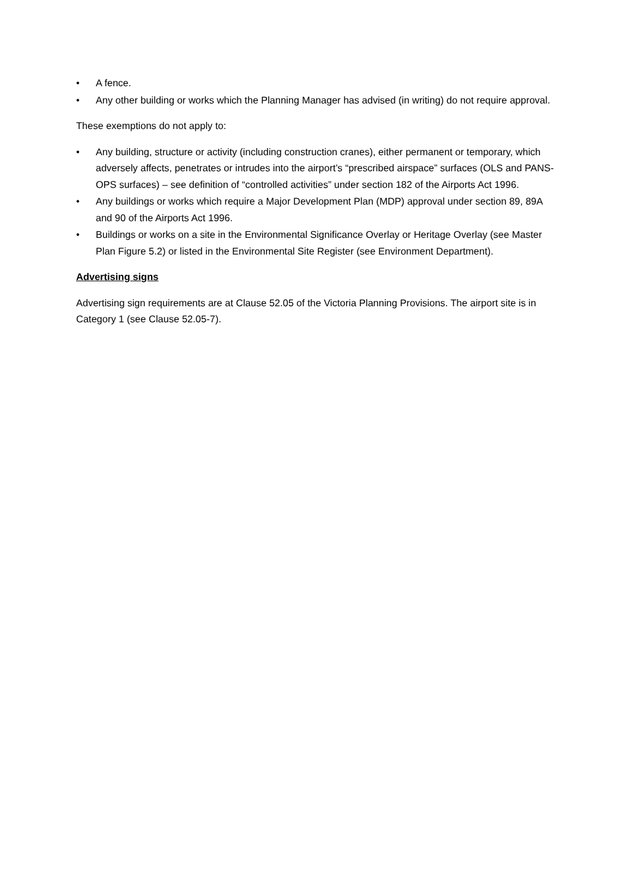• A fence.
• Any other building or works which the Planning Manager has advised (in writing) do not require approval.
These exemptions do not apply to:
• Any building, structure or activity (including construction cranes), either permanent or temporary, which adversely affects, penetrates or intrudes into the airport’s “prescribed airspace” surfaces (OLS and PANS-OPS surfaces) – see definition of “controlled activities” under section 182 of the Airports Act 1996.
• Any buildings or works which require a Major Development Plan (MDP) approval under section 89, 89A and 90 of the Airports Act 1996.
• Buildings or works on a site in the Environmental Significance Overlay or Heritage Overlay (see Master Plan Figure 5.2) or listed in the Environmental Site Register (see Environment Department).
Advertising signs
Advertising sign requirements are at Clause 52.05 of the Victoria Planning Provisions. The airport site is in Category 1 (see Clause 52.05-7).